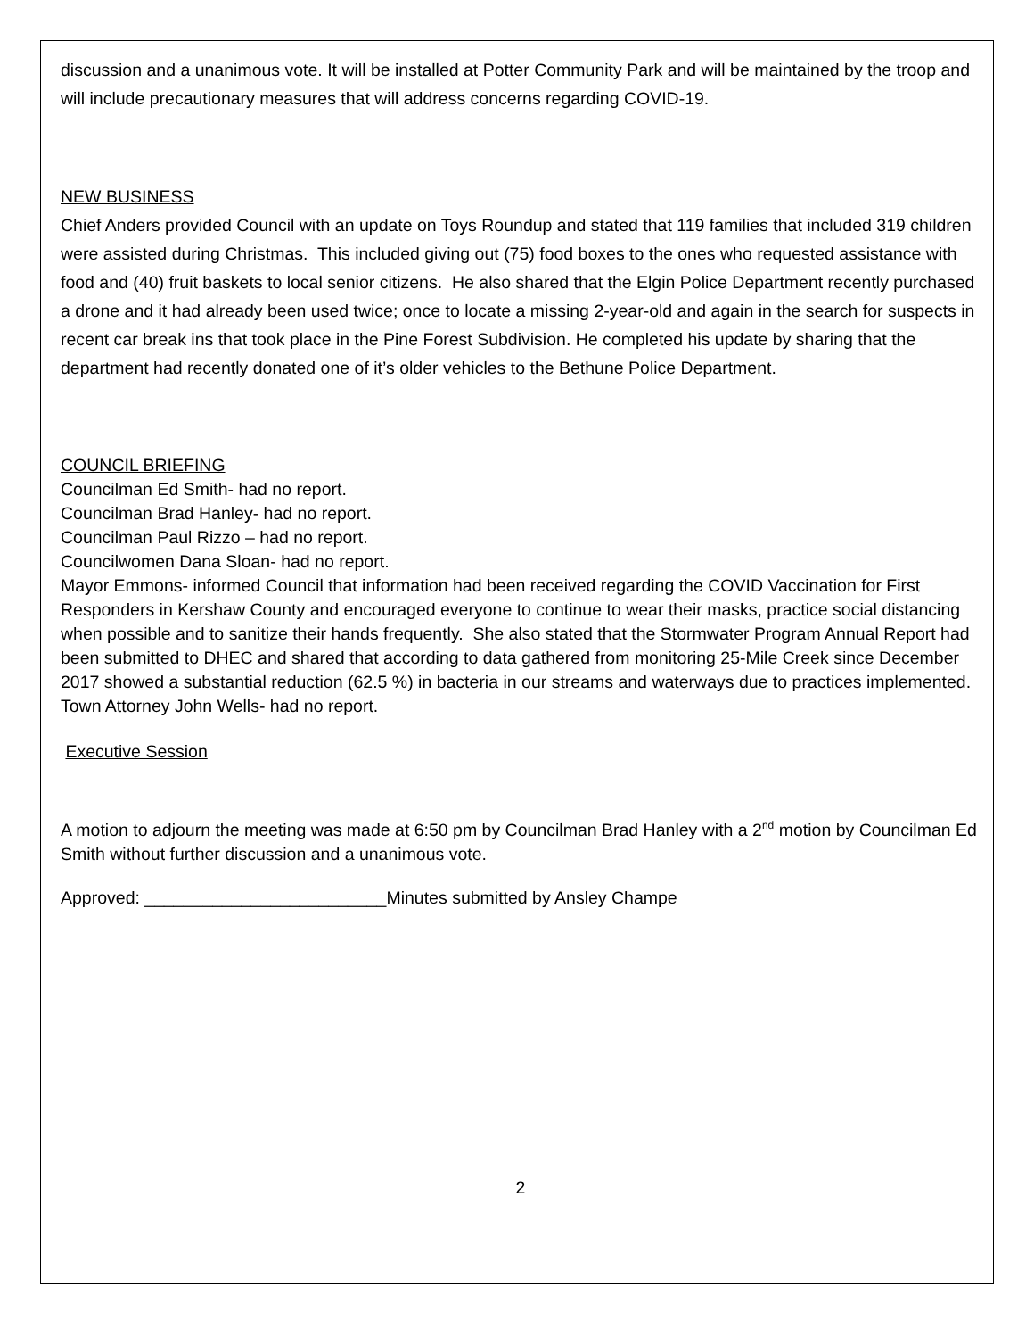discussion and a unanimous vote. It will be installed at Potter Community Park and will be maintained by the troop and will include precautionary measures that will address concerns regarding COVID-19.
NEW BUSINESS
Chief Anders provided Council with an update on Toys Roundup and stated that 119 families that included 319 children were assisted during Christmas. This included giving out (75) food boxes to the ones who requested assistance with food and (40) fruit baskets to local senior citizens. He also shared that the Elgin Police Department recently purchased a drone and it had already been used twice; once to locate a missing 2-year-old and again in the search for suspects in recent car break ins that took place in the Pine Forest Subdivision. He completed his update by sharing that the department had recently donated one of it’s older vehicles to the Bethune Police Department.
COUNCIL BRIEFING
Councilman Ed Smith- had no report.
Councilman Brad Hanley- had no report.
Councilman Paul Rizzo – had no report.
Councilwomen Dana Sloan- had no report.
Mayor Emmons- informed Council that information had been received regarding the COVID Vaccination for First Responders in Kershaw County and encouraged everyone to continue to wear their masks, practice social distancing when possible and to sanitize their hands frequently. She also stated that the Stormwater Program Annual Report had been submitted to DHEC and shared that according to data gathered from monitoring 25-Mile Creek since December 2017 showed a substantial reduction (62.5 %) in bacteria in our streams and waterways due to practices implemented. Town Attorney John Wells- had no report.
Executive Session
A motion to adjourn the meeting was made at 6:50 pm by Councilman Brad Hanley with a 2<sup>nd</sup> motion by Councilman Ed Smith without further discussion and a unanimous vote.
Approved: _________________________Minutes submitted by Ansley Champe
2